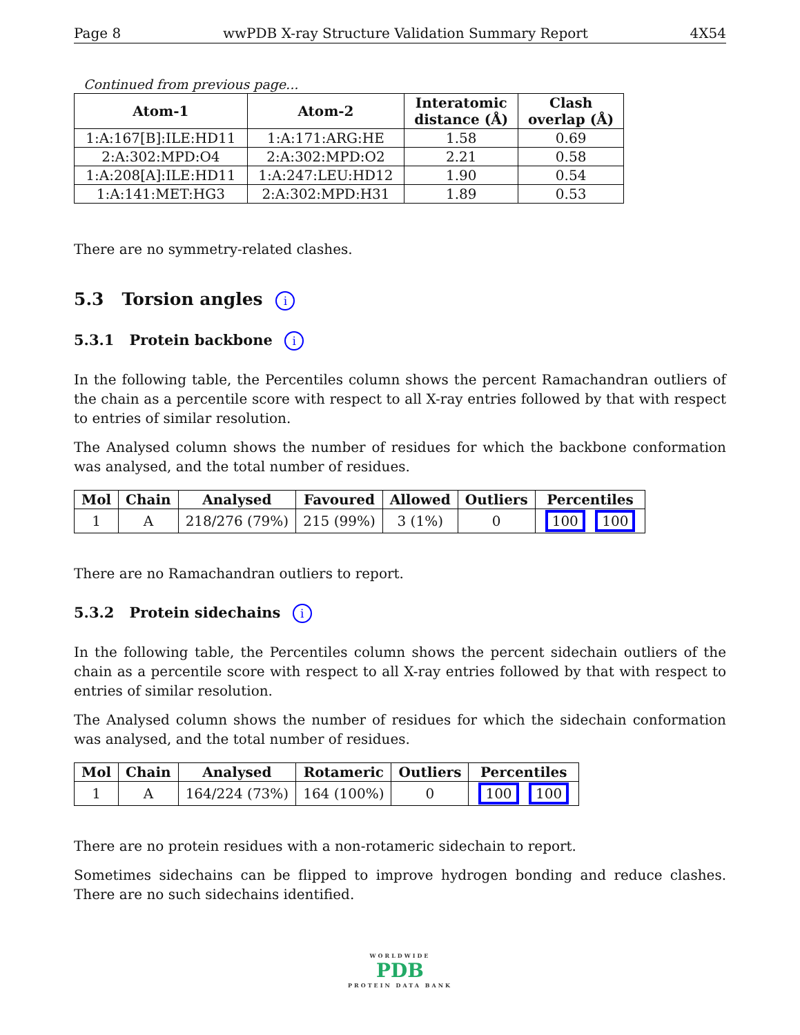Page 8 wwPDB X-ray Structure Validation Summary Report 4X54
Continued from previous page...
| Atom-1 | Atom-2 | Interatomic distance (Å) | Clash overlap (Å) |
| --- | --- | --- | --- |
| 1:A:167[B]:ILE:HD11 | 1:A:171:ARG:HE | 1.58 | 0.69 |
| 2:A:302:MPD:O4 | 2:A:302:MPD:O2 | 2.21 | 0.58 |
| 1:A:208[A]:ILE:HD11 | 1:A:247:LEU:HD12 | 1.90 | 0.54 |
| 1:A:141:MET:HG3 | 2:A:302:MPD:H31 | 1.89 | 0.53 |
There are no symmetry-related clashes.
5.3 Torsion angles i
5.3.1 Protein backbone i
In the following table, the Percentiles column shows the percent Ramachandran outliers of the chain as a percentile score with respect to all X-ray entries followed by that with respect to entries of similar resolution.
The Analysed column shows the number of residues for which the backbone conformation was analysed, and the total number of residues.
| Mol | Chain | Analysed | Favoured | Allowed | Outliers | Percentiles |
| --- | --- | --- | --- | --- | --- | --- |
| 1 | A | 218/276 (79%) | 215 (99%) | 3 (1%) | 0 | 100 100 |
There are no Ramachandran outliers to report.
5.3.2 Protein sidechains i
In the following table, the Percentiles column shows the percent sidechain outliers of the chain as a percentile score with respect to all X-ray entries followed by that with respect to entries of similar resolution.
The Analysed column shows the number of residues for which the sidechain conformation was analysed, and the total number of residues.
| Mol | Chain | Analysed | Rotameric | Outliers | Percentiles |
| --- | --- | --- | --- | --- | --- |
| 1 | A | 164/224 (73%) | 164 (100%) | 0 | 100 100 |
There are no protein residues with a non-rotameric sidechain to report.
Sometimes sidechains can be flipped to improve hydrogen bonding and reduce clashes. There are no such sidechains identified.
WORLDWIDE
PDB
PROTEIN DATA BANK